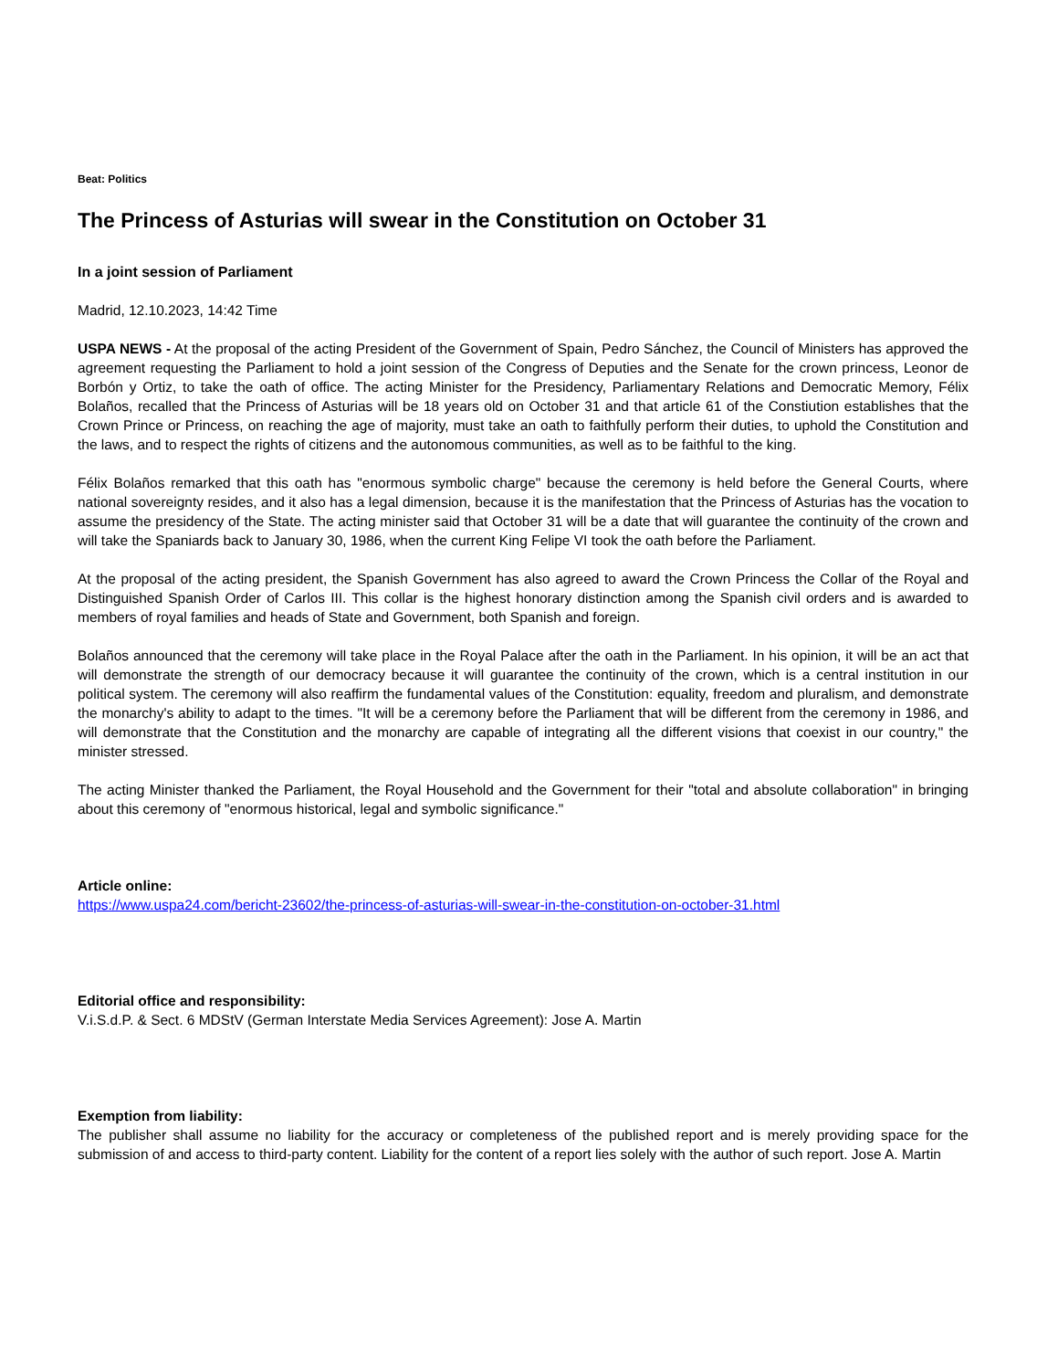Beat: Politics
The Princess of Asturias will swear in the Constitution on October 31
In a joint session of Parliament
Madrid, 12.10.2023, 14:42 Time
USPA NEWS - At the proposal of the acting President of the Government of Spain, Pedro Sánchez, the Council of Ministers has approved the agreement requesting the Parliament to hold a joint session of the Congress of Deputies and the Senate for the crown princess, Leonor de Borbón y Ortiz, to take the oath of office. The acting Minister for the Presidency, Parliamentary Relations and Democratic Memory, Félix Bolaños, recalled that the Princess of Asturias will be 18 years old on October 31 and that article 61 of the Constiution establishes that the Crown Prince or Princess, on reaching the age of majority, must take an oath to faithfully perform their duties, to uphold the Constitution and the laws, and to respect the rights of citizens and the autonomous communities, as well as to be faithful to the king.
Félix Bolaños remarked that this oath has "enormous symbolic charge" because the ceremony is held before the General Courts, where national sovereignty resides, and it also has a legal dimension, because it is the manifestation that the Princess of Asturias has the vocation to assume the presidency of the State. The acting minister said that October 31 will be a date that will guarantee the continuity of the crown and will take the Spaniards back to January 30, 1986, when the current King Felipe VI took the oath before the Parliament.
At the proposal of the acting president, the Spanish Government has also agreed to award the Crown Princess the Collar of the Royal and Distinguished Spanish Order of Carlos III. This collar is the highest honorary distinction among the Spanish civil orders and is awarded to members of royal families and heads of State and Government, both Spanish and foreign.
Bolaños announced that the ceremony will take place in the Royal Palace after the oath in the Parliament. In his opinion, it will be an act that will demonstrate the strength of our democracy because it will guarantee the continuity of the crown, which is a central institution in our political system. The ceremony will also reaffirm the fundamental values of the Constitution: equality, freedom and pluralism, and demonstrate the monarchy's ability to adapt to the times. "It will be a ceremony before the Parliament that will be different from the ceremony in 1986, and will demonstrate that the Constitution and the monarchy are capable of integrating all the different visions that coexist in our country," the minister stressed.
The acting Minister thanked the Parliament, the Royal Household and the Government for their "total and absolute collaboration" in bringing about this ceremony of "enormous historical, legal and symbolic significance."
Article online:
https://www.uspa24.com/bericht-23602/the-princess-of-asturias-will-swear-in-the-constitution-on-october-31.html
Editorial office and responsibility:
V.i.S.d.P. & Sect. 6 MDStV (German Interstate Media Services Agreement): Jose A. Martin
Exemption from liability:
The publisher shall assume no liability for the accuracy or completeness of the published report and is merely providing space for the submission of and access to third-party content. Liability for the content of a report lies solely with the author of such report. Jose A. Martin